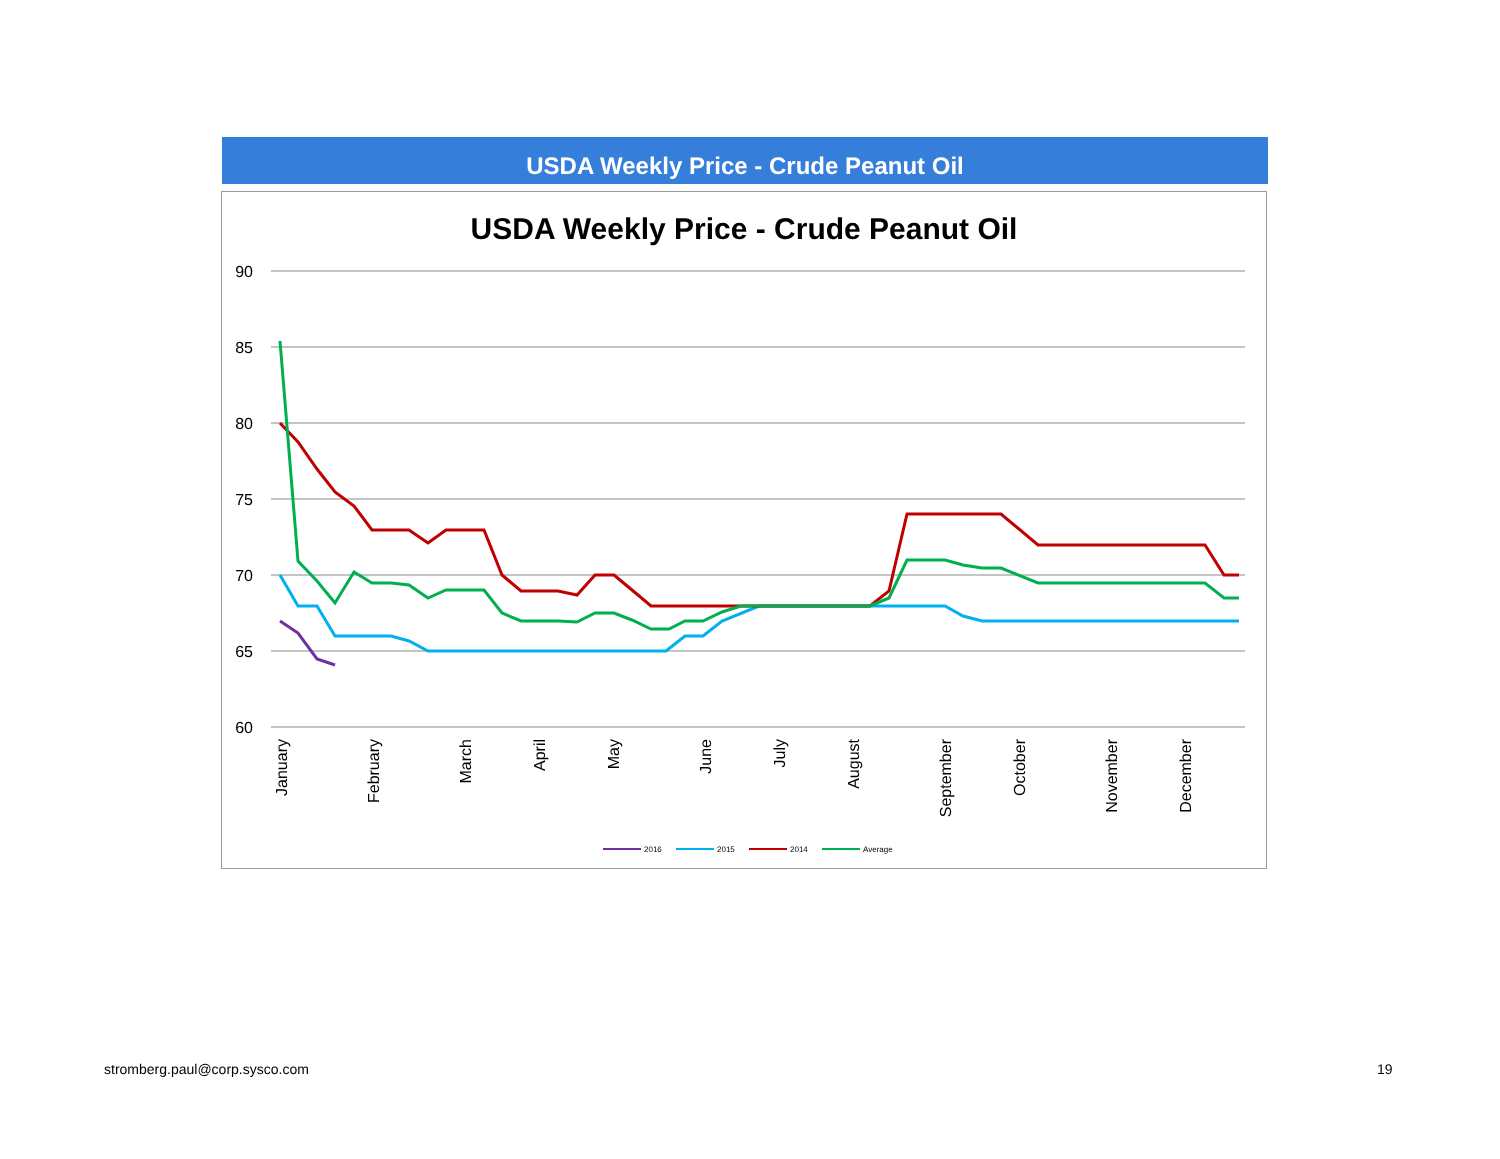USDA Weekly Price - Crude Peanut Oil
USDA Weekly Price - Crude Peanut Oil
90
85
80
75
70
65
60
January
February
March
April
May
June
July
August
September
October
November
December
2016
2015
2014
Average
stromberg.paul@corp.sysco.com 19